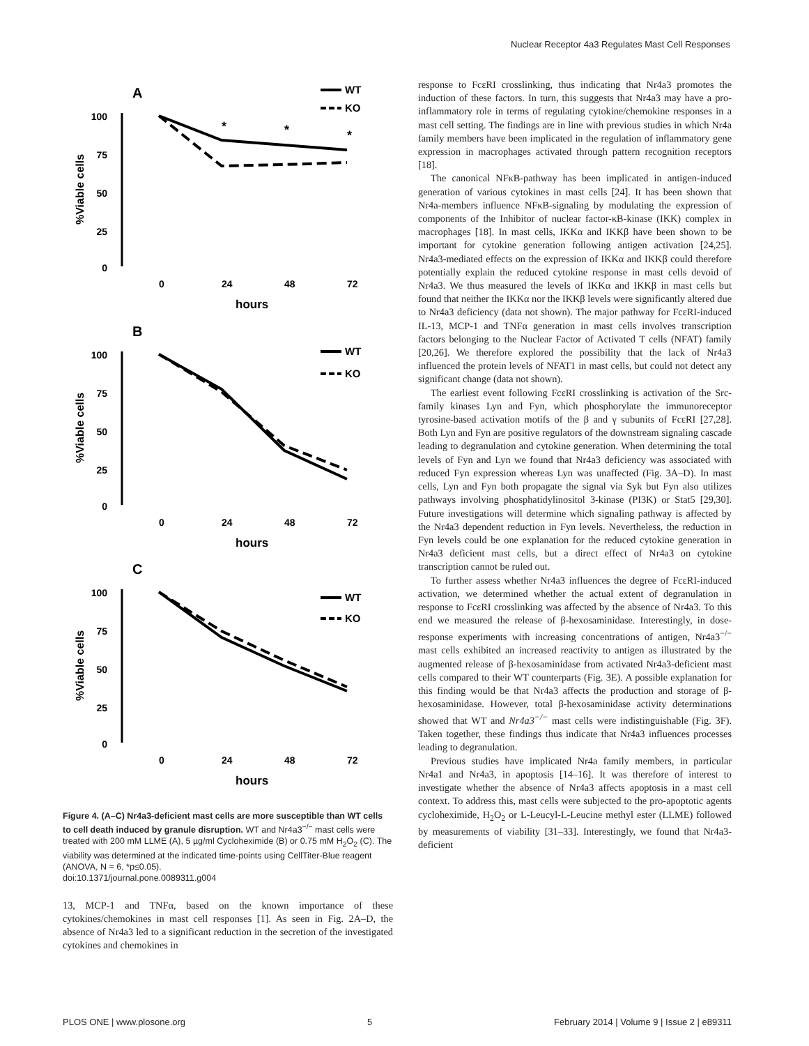Nuclear Receptor 4a3 Regulates Mast Cell Responses
A
100
75
50
25
0
%Viable cells
*
*
*
WT
KO
0
24
48
72
hours
B
100
75
50
25
0
%Viable cells
WT
KO
0
24
48
72
hours
C
100
75
50
25
0
%Viable cells
WT
KO
0
24
48
72
hours
Figure 4. (A–C) Nr4a3-deficient mast cells are more susceptible than WT cells to cell death induced by granule disruption. WT and Nr4a3<sup>−/−</sup> mast cells were treated with 200 mM LLME (A), 5 µg/ml Cycloheximide (B) or 0.75 mM H<sub>2</sub>O<sub>2</sub> (C). The viability was determined at the indicated time-points using CellTiter-Blue reagent (ANOVA, N = 6, *p≤0.05).
doi:10.1371/journal.pone.0089311.g004
13, MCP-1 and TNFα, based on the known importance of these cytokines/chemokines in mast cell responses [1]. As seen in Fig. 2A–D, the absence of Nr4a3 led to a significant reduction in the secretion of the investigated cytokines and chemokines in
response to FcεRI crosslinking, thus indicating that Nr4a3 promotes the induction of these factors. In turn, this suggests that Nr4a3 may have a pro-inflammatory role in terms of regulating cytokine/chemokine responses in a mast cell setting. The findings are in line with previous studies in which Nr4a family members have been implicated in the regulation of inflammatory gene expression in macrophages activated through pattern recognition receptors [18].
The canonical NFκB-pathway has been implicated in antigen-induced generation of various cytokines in mast cells [24]. It has been shown that Nr4a-members influence NFκB-signaling by modulating the expression of components of the Inhibitor of nuclear factor-κB-kinase (IKK) complex in macrophages [18]. In mast cells, IKKα and IKKβ have been shown to be important for cytokine generation following antigen activation [24,25]. Nr4a3-mediated effects on the expression of IKKα and IKKβ could therefore potentially explain the reduced cytokine response in mast cells devoid of Nr4a3. We thus measured the levels of IKKα and IKKβ in mast cells but found that neither the IKKα nor the IKKβ levels were significantly altered due to Nr4a3 deficiency (data not shown). The major pathway for FcεRI-induced IL-13, MCP-1 and TNFα generation in mast cells involves transcription factors belonging to the Nuclear Factor of Activated T cells (NFAT) family [20,26]. We therefore explored the possibility that the lack of Nr4a3 influenced the protein levels of NFAT1 in mast cells, but could not detect any significant change (data not shown).
The earliest event following FcεRI crosslinking is activation of the Src-family kinases Lyn and Fyn, which phosphorylate the immunoreceptor tyrosine-based activation motifs of the β and γ subunits of FcεRI [27,28]. Both Lyn and Fyn are positive regulators of the downstream signaling cascade leading to degranulation and cytokine generation. When determining the total levels of Fyn and Lyn we found that Nr4a3 deficiency was associated with reduced Fyn expression whereas Lyn was unaffected (Fig. 3A–D). In mast cells, Lyn and Fyn both propagate the signal via Syk but Fyn also utilizes pathways involving phosphatidylinositol 3-kinase (PI3K) or Stat5 [29,30]. Future investigations will determine which signaling pathway is affected by the Nr4a3 dependent reduction in Fyn levels. Nevertheless, the reduction in Fyn levels could be one explanation for the reduced cytokine generation in Nr4a3 deficient mast cells, but a direct effect of Nr4a3 on cytokine transcription cannot be ruled out.
To further assess whether Nr4a3 influences the degree of FcεRI-induced activation, we determined whether the actual extent of degranulation in response to FcεRI crosslinking was affected by the absence of Nr4a3. To this end we measured the release of β-hexosaminidase. Interestingly, in dose-response experiments with increasing concentrations of antigen, Nr4a3<sup>−/−</sup> mast cells exhibited an increased reactivity to antigen as illustrated by the augmented release of β-hexosaminidase from activated Nr4a3-deficient mast cells compared to their WT counterparts (Fig. 3E). A possible explanation for this finding would be that Nr4a3 affects the production and storage of β-hexosaminidase. However, total β-hexosaminidase activity determinations showed that WT and Nr4a3<sup>−/−</sup> mast cells were indistinguishable (Fig. 3F). Taken together, these findings thus indicate that Nr4a3 influences processes leading to degranulation.
Previous studies have implicated Nr4a family members, in particular Nr4a1 and Nr4a3, in apoptosis [14–16]. It was therefore of interest to investigate whether the absence of Nr4a3 affects apoptosis in a mast cell context. To address this, mast cells were subjected to the pro-apoptotic agents cycloheximide, H<sub>2</sub>O<sub>2</sub> or L-Leucyl-L-Leucine methyl ester (LLME) followed by measurements of viability [31–33]. Interestingly, we found that Nr4a3-deficient
PLOS ONE | www.plosone.org 5 February 2014 | Volume 9 | Issue 2 | e89311